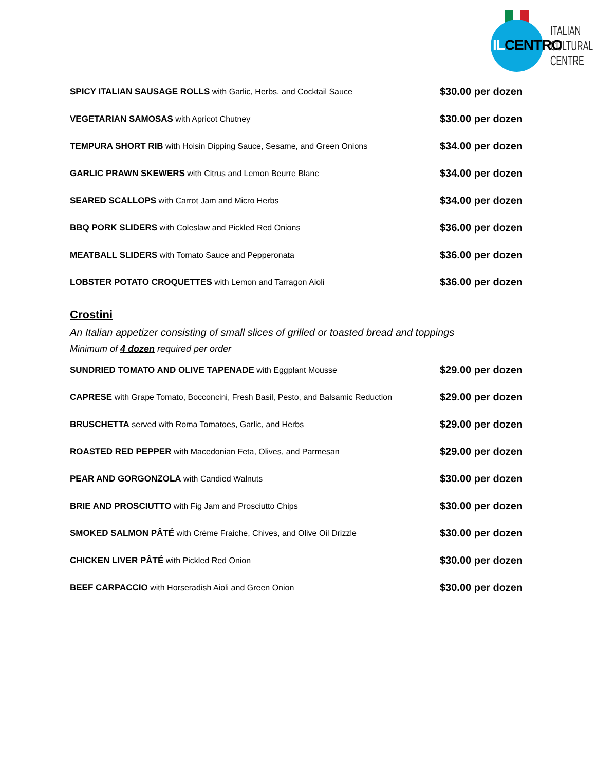ILCENTRO
ITALIAN
CULTURAL
CENTRE
SPICY ITALIAN SAUSAGE ROLLS with Garlic, Herbs, and Cocktail Sauce
$30.00 per dozen
VEGETARIAN SAMOSAS with Apricot Chutney
$30.00 per dozen
TEMPURA SHORT RIB with Hoisin Dipping Sauce, Sesame, and Green Onions
$34.00 per dozen
GARLIC PRAWN SKEWERS with Citrus and Lemon Beurre Blanc
$34.00 per dozen
SEARED SCALLOPS with Carrot Jam and Micro Herbs
$34.00 per dozen
BBQ PORK SLIDERS with Coleslaw and Pickled Red Onions
$36.00 per dozen
MEATBALL SLIDERS with Tomato Sauce and Pepperonata
$36.00 per dozen
LOBSTER POTATO CROQUETTES with Lemon and Tarragon Aioli
$36.00 per dozen
Crostini
An Italian appetizer consisting of small slices of grilled or toasted bread and toppings
Minimum of 4 dozen required per order
SUNDRIED TOMATO AND OLIVE TAPENADE with Eggplant Mousse
$29.00 per dozen
CAPRESE with Grape Tomato, Bocconcini, Fresh Basil, Pesto, and Balsamic Reduction
$29.00 per dozen
BRUSCHETTA served with Roma Tomatoes, Garlic, and Herbs
$29.00 per dozen
ROASTED RED PEPPER with Macedonian Feta, Olives, and Parmesan
$29.00 per dozen
PEAR AND GORGONZOLA with Candied Walnuts
$30.00 per dozen
BRIE AND PROSCIUTTO with Fig Jam and Prosciutto Chips
$30.00 per dozen
SMOKED SALMON PÂTÉ with Crème Fraiche, Chives, and Olive Oil Drizzle
$30.00 per dozen
CHICKEN LIVER PÂTÉ with Pickled Red Onion
$30.00 per dozen
BEEF CARPACCIO with Horseradish Aioli and Green Onion
$30.00 per dozen